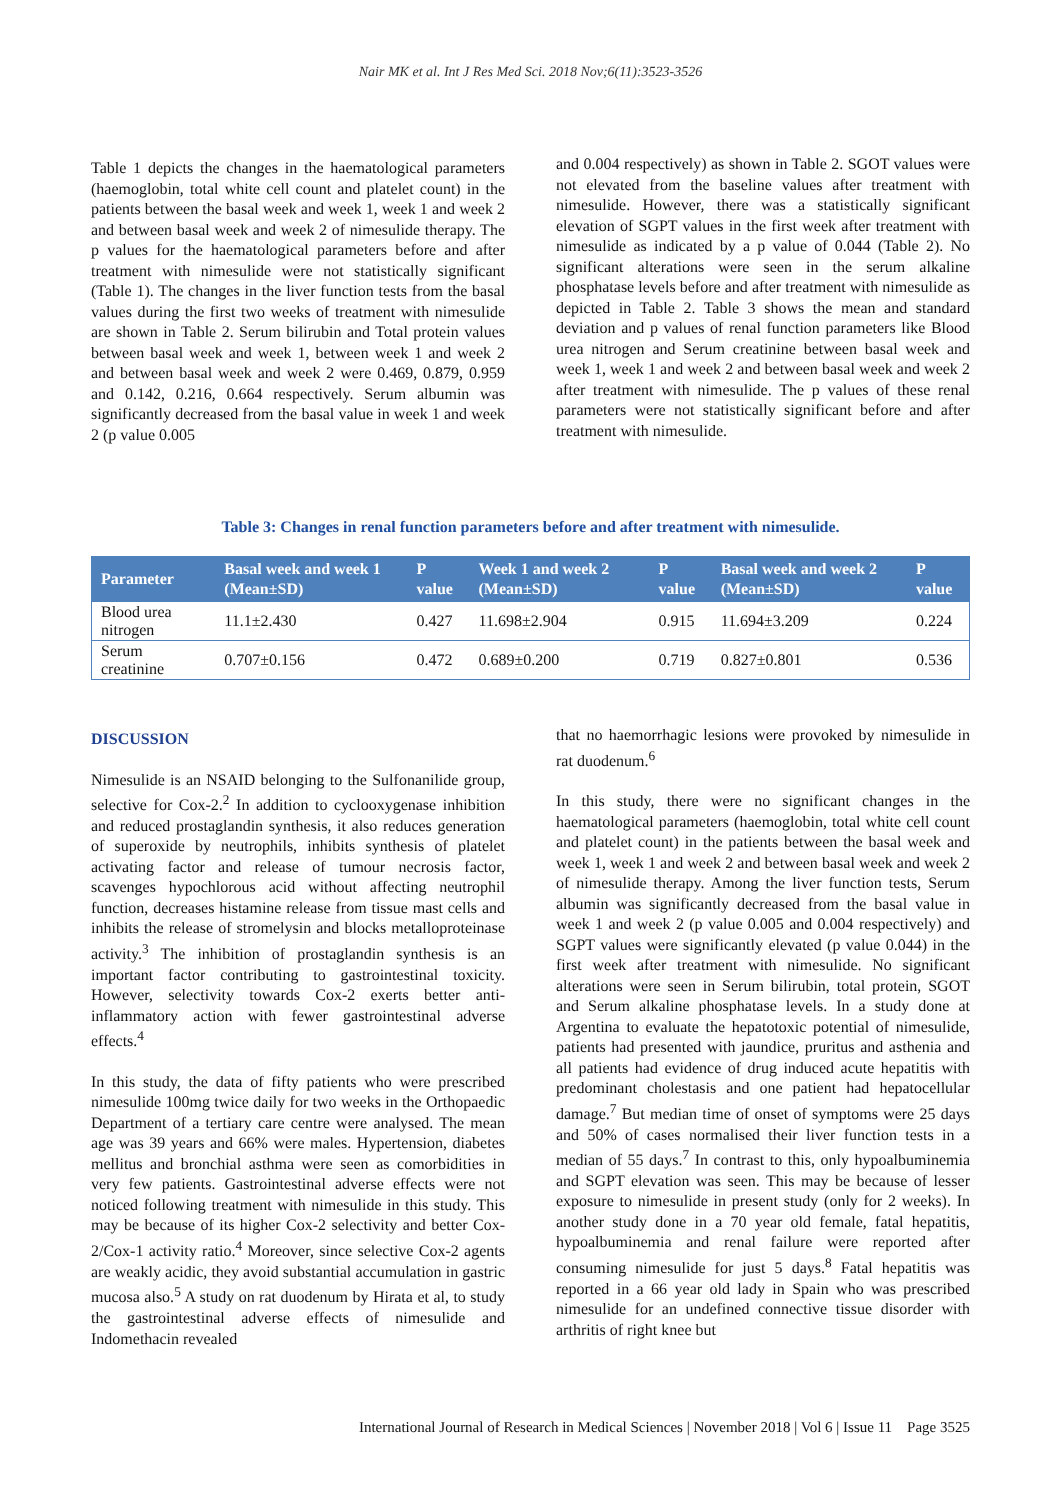Nair MK et al. Int J Res Med Sci. 2018 Nov;6(11):3523-3526
Table 1 depicts the changes in the haematological parameters (haemoglobin, total white cell count and platelet count) in the patients between the basal week and week 1, week 1 and week 2 and between basal week and week 2 of nimesulide therapy. The p values for the haematological parameters before and after treatment with nimesulide were not statistically significant (Table 1). The changes in the liver function tests from the basal values during the first two weeks of treatment with nimesulide are shown in Table 2. Serum bilirubin and Total protein values between basal week and week 1, between week 1 and week 2 and between basal week and week 2 were 0.469, 0.879, 0.959 and 0.142, 0.216, 0.664 respectively. Serum albumin was significantly decreased from the basal value in week 1 and week 2 (p value 0.005
and 0.004 respectively) as shown in Table 2. SGOT values were not elevated from the baseline values after treatment with nimesulide. However, there was a statistically significant elevation of SGPT values in the first week after treatment with nimesulide as indicated by a p value of 0.044 (Table 2). No significant alterations were seen in the serum alkaline phosphatase levels before and after treatment with nimesulide as depicted in Table 2. Table 3 shows the mean and standard deviation and p values of renal function parameters like Blood urea nitrogen and Serum creatinine between basal week and week 1, week 1 and week 2 and between basal week and week 2 after treatment with nimesulide. The p values of these renal parameters were not statistically significant before and after treatment with nimesulide.
Table 3: Changes in renal function parameters before and after treatment with nimesulide.
| Parameter | Basal week and week 1 (Mean±SD) | P value | Week 1 and week 2 (Mean±SD) | P value | Basal week and week 2 (Mean±SD) | P value |
| --- | --- | --- | --- | --- | --- | --- |
| Blood urea nitrogen | 11.1±2.430 | 0.427 | 11.698±2.904 | 0.915 | 11.694±3.209 | 0.224 |
| Serum creatinine | 0.707±0.156 | 0.472 | 0.689±0.200 | 0.719 | 0.827±0.801 | 0.536 |
DISCUSSION
Nimesulide is an NSAID belonging to the Sulfonanilide group, selective for Cox-2.<sup>2</sup> In addition to cyclooxygenase inhibition and reduced prostaglandin synthesis, it also reduces generation of superoxide by neutrophils, inhibits synthesis of platelet activating factor and release of tumour necrosis factor, scavenges hypochlorous acid without affecting neutrophil function, decreases histamine release from tissue mast cells and inhibits the release of stromelysin and blocks metalloproteinase activity.<sup>3</sup> The inhibition of prostaglandin synthesis is an important factor contributing to gastrointestinal toxicity. However, selectivity towards Cox-2 exerts better anti-inflammatory action with fewer gastrointestinal adverse effects.<sup>4</sup>
In this study, the data of fifty patients who were prescribed nimesulide 100mg twice daily for two weeks in the Orthopaedic Department of a tertiary care centre were analysed. The mean age was 39 years and 66% were males. Hypertension, diabetes mellitus and bronchial asthma were seen as comorbidities in very few patients. Gastrointestinal adverse effects were not noticed following treatment with nimesulide in this study. This may be because of its higher Cox-2 selectivity and better Cox-2/Cox-1 activity ratio.<sup>4</sup> Moreover, since selective Cox-2 agents are weakly acidic, they avoid substantial accumulation in gastric mucosa also.<sup>5</sup> A study on rat duodenum by Hirata et al, to study the gastrointestinal adverse effects of nimesulide and Indomethacin revealed
that no haemorrhagic lesions were provoked by nimesulide in rat duodenum.<sup>6</sup>
In this study, there were no significant changes in the haematological parameters (haemoglobin, total white cell count and platelet count) in the patients between the basal week and week 1, week 1 and week 2 and between basal week and week 2 of nimesulide therapy. Among the liver function tests, Serum albumin was significantly decreased from the basal value in week 1 and week 2 (p value 0.005 and 0.004 respectively) and SGPT values were significantly elevated (p value 0.044) in the first week after treatment with nimesulide. No significant alterations were seen in Serum bilirubin, total protein, SGOT and Serum alkaline phosphatase levels. In a study done at Argentina to evaluate the hepatotoxic potential of nimesulide, patients had presented with jaundice, pruritus and asthenia and all patients had evidence of drug induced acute hepatitis with predominant cholestasis and one patient had hepatocellular damage.<sup>7</sup> But median time of onset of symptoms were 25 days and 50% of cases normalised their liver function tests in a median of 55 days.<sup>7</sup> In contrast to this, only hypoalbuminemia and SGPT elevation was seen. This may be because of lesser exposure to nimesulide in present study (only for 2 weeks). In another study done in a 70 year old female, fatal hepatitis, hypoalbuminemia and renal failure were reported after consuming nimesulide for just 5 days.<sup>8</sup> Fatal hepatitis was reported in a 66 year old lady in Spain who was prescribed nimesulide for an undefined connective tissue disorder with arthritis of right knee but
International Journal of Research in Medical Sciences | November 2018 | Vol 6 | Issue 11 Page 3525